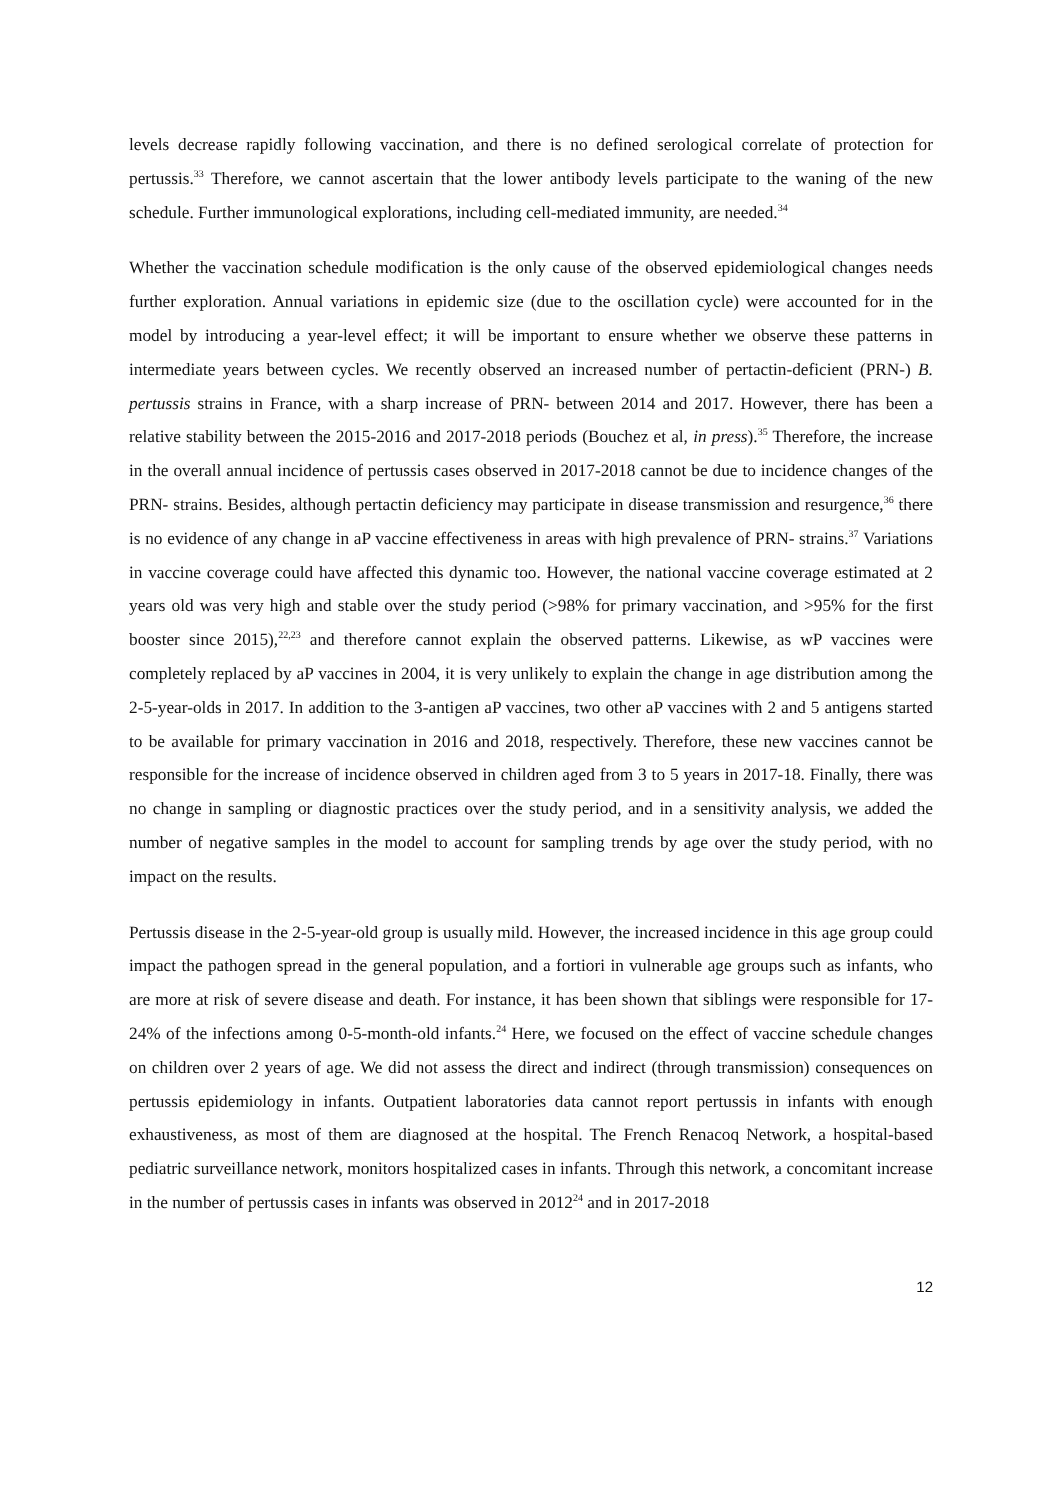levels decrease rapidly following vaccination, and there is no defined serological correlate of protection for pertussis.<sup>33</sup> Therefore, we cannot ascertain that the lower antibody levels participate to the waning of the new schedule. Further immunological explorations, including cell-mediated immunity, are needed.<sup>34</sup>
Whether the vaccination schedule modification is the only cause of the observed epidemiological changes needs further exploration. Annual variations in epidemic size (due to the oscillation cycle) were accounted for in the model by introducing a year-level effect; it will be important to ensure whether we observe these patterns in intermediate years between cycles. We recently observed an increased number of pertactin-deficient (PRN-) B. pertussis strains in France, with a sharp increase of PRN- between 2014 and 2017. However, there has been a relative stability between the 2015-2016 and 2017-2018 periods (Bouchez et al, in press).<sup>35</sup> Therefore, the increase in the overall annual incidence of pertussis cases observed in 2017-2018 cannot be due to incidence changes of the PRN- strains. Besides, although pertactin deficiency may participate in disease transmission and resurgence,<sup>36</sup> there is no evidence of any change in aP vaccine effectiveness in areas with high prevalence of PRN- strains.<sup>37</sup> Variations in vaccine coverage could have affected this dynamic too. However, the national vaccine coverage estimated at 2 years old was very high and stable over the study period (>98% for primary vaccination, and >95% for the first booster since 2015),<sup>22,23</sup> and therefore cannot explain the observed patterns. Likewise, as wP vaccines were completely replaced by aP vaccines in 2004, it is very unlikely to explain the change in age distribution among the 2-5-year-olds in 2017. In addition to the 3-antigen aP vaccines, two other aP vaccines with 2 and 5 antigens started to be available for primary vaccination in 2016 and 2018, respectively. Therefore, these new vaccines cannot be responsible for the increase of incidence observed in children aged from 3 to 5 years in 2017-18. Finally, there was no change in sampling or diagnostic practices over the study period, and in a sensitivity analysis, we added the number of negative samples in the model to account for sampling trends by age over the study period, with no impact on the results.
Pertussis disease in the 2-5-year-old group is usually mild. However, the increased incidence in this age group could impact the pathogen spread in the general population, and a fortiori in vulnerable age groups such as infants, who are more at risk of severe disease and death. For instance, it has been shown that siblings were responsible for 17-24% of the infections among 0-5-month-old infants.<sup>24</sup> Here, we focused on the effect of vaccine schedule changes on children over 2 years of age. We did not assess the direct and indirect (through transmission) consequences on pertussis epidemiology in infants. Outpatient laboratories data cannot report pertussis in infants with enough exhaustiveness, as most of them are diagnosed at the hospital. The French Renacoq Network, a hospital-based pediatric surveillance network, monitors hospitalized cases in infants. Through this network, a concomitant increase in the number of pertussis cases in infants was observed in 2012<sup>24</sup> and in 2017-2018
12